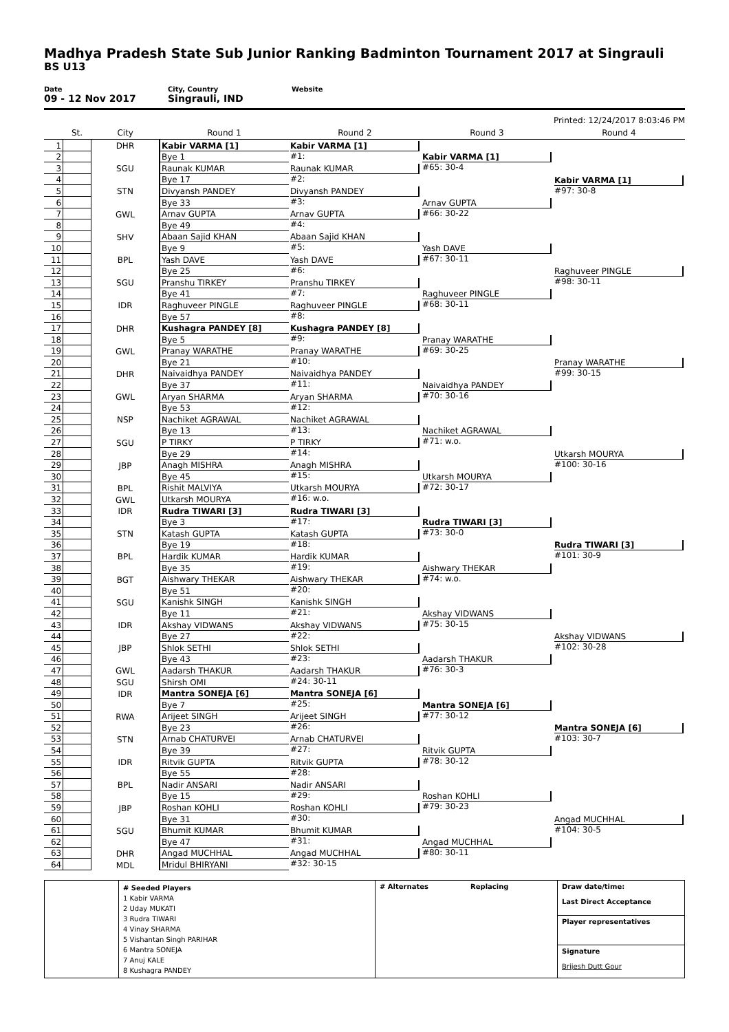Madhya Pradesh State Sub Junior Ranking Badminton Tournament 2017 at Singrauli
BS U13
Date
09 - 12 Nov 2017
City, Country
Singrauli, IND
Website
Printed: 12/24/2017 8:03:46 PM
| | St. | City | Round 1 | Round 2 | Round 3 | Round 4 |
| --- | --- | --- | --- | --- | --- | --- |
| 1 | | DHR | Kabir VARMA [1] | Kabir VARMA [1] #1: | Kabir VARMA [1] #65: 30-4 | Kabir VARMA [1] #97: 30-8 |
| 2 | | | Bye 1 | | | |
| 3 | | SGU | Raunak KUMAR | Raunak KUMAR #2: | | |
| 4 | | | Bye 17 | | | |
| 5 | | STN | Divyansh PANDEY | Divyansh PANDEY #3: | Arnav GUPTA #66: 30-22 | |
| 6 | | | Bye 33 | | | |
| 7 | | GWL | Arnav GUPTA | Arnav GUPTA #4: | | |
| 8 | | | Bye 49 | | | |
| 9 | | SHV | Abaan Sajid KHAN | Abaan Sajid KHAN #5: | Yash DAVE #67: 30-11 | Raghuveer PINGLE #98: 30-11 |
| 10 | | | Bye 9 | | | |
| 11 | | BPL | Yash DAVE | Yash DAVE #6: | | |
| 12 | | | Bye 25 | | | |
| 13 | | SGU | Pranshu TIRKEY | Pranshu TIRKEY #7: | Raghuveer PINGLE #68: 30-11 | |
| 14 | | | Bye 41 | | | |
| 15 | | IDR | Raghuveer PINGLE | Raghuveer PINGLE #8: | | |
| 16 | | | Bye 57 | | | |
| 17 | | DHR | Kushagra PANDEY [8] | Kushagra PANDEY [8] #9: | Pranay WARATHE #69: 30-25 | Pranay WARATHE #99: 30-15 |
| 18 | | | Bye 5 | | | |
| 19 | | GWL | Pranay WARATHE | Pranay WARATHE #10: | | |
| 20 | | | Bye 21 | | | |
| 21 | | DHR | Naivaidhya PANDEY | Naivaidhya PANDEY #11: | Naivaidhya PANDEY #70: 30-16 | |
| 22 | | | Bye 37 | | | |
| 23 | | GWL | Aryan SHARMA | Aryan SHARMA #12: | | |
| 24 | | | Bye 53 | | | |
| 25 | | NSP | Nachiket AGRAWAL | Nachiket AGRAWAL #13: | Nachiket AGRAWAL #71: w.o. | Utkarsh MOURYA #100: 30-16 |
| 26 | | | Bye 13 | | | |
| 27 | | SGU | P TIRKY | P TIRKY #14: | | |
| 28 | | | Bye 29 | | | |
| 29 | | JBP | Anagh MISHRA | Anagh MISHRA #15: | Utkarsh MOURYA #72: 30-17 | |
| 30 | | | Bye 45 | | | |
| 31 | | BPL | Rishit MALVIYA | Utkarsh MOURYA #16: w.o. | | |
| 32 | | GWL | Utkarsh MOURYA | | | |
| 33 | | IDR | Rudra TIWARI [3] | Rudra TIWARI [3] #17: | Rudra TIWARI [3] #73: 30-0 | Rudra TIWARI [3] #101: 30-9 |
| 34 | | | Bye 3 | | | |
| 35 | | STN | Katash GUPTA | Katash GUPTA #18: | | |
| 36 | | | Bye 19 | | | |
| 37 | | BPL | Hardik KUMAR | Hardik KUMAR #19: | Aishwary THEKAR #74: w.o. | |
| 38 | | | Bye 35 | | | |
| 39 | | BGT | Aishwary THEKAR | Aishwary THEKAR #20: | | |
| 40 | | | Bye 51 | | | |
| 41 | | SGU | Kanishk SINGH | Kanishk SINGH #21: | Akshay VIDWANS #75: 30-15 | Akshay VIDWANS #102: 30-28 |
| 42 | | | Bye 11 | | | |
| 43 | | IDR | Akshay VIDWANS | Akshay VIDWANS #22: | | |
| 44 | | | Bye 27 | | | |
| 45 | | JBP | Shlok SETHI | Shlok SETHI #23: | Aadarsh THAKUR #76: 30-3 | |
| 46 | | | Bye 43 | | | |
| 47 | | GWL | Aadarsh THAKUR | Aadarsh THAKUR #24: 30-11 | | |
| 48 | | SGU | Shirsh OMI | | | |
| 49 | | IDR | Mantra SONEJA [6] | Mantra SONEJA [6] #25: | Mantra SONEJA [6] #77: 30-12 | Mantra SONEJA [6] #103: 30-7 |
| 50 | | | Bye 7 | | | |
| 51 | | RWA | Arijeet SINGH | Arijeet SINGH #26: | | |
| 52 | | | Bye 23 | | | |
| 53 | | STN | Arnab CHATURVEI | Arnab CHATURVEI #27: | Ritvik GUPTA #78: 30-12 | |
| 54 | | | Bye 39 | | | |
| 55 | | IDR | Ritvik GUPTA | Ritvik GUPTA #28: | | |
| 56 | | | Bye 55 | | | |
| 57 | | BPL | Nadir ANSARI | Nadir ANSARI #29: | Roshan KOHLI #79: 30-23 | Angad MUCHHAL #104: 30-5 |
| 58 | | | Bye 15 | | | |
| 59 | | JBP | Roshan KOHLI | Roshan KOHLI #30: | | |
| 60 | | | Bye 31 | | | |
| 61 | | SGU | Bhumit KUMAR | Bhumit KUMAR #31: | Angad MUCHHAL #80: 30-11 | |
| 62 | | | Bye 47 | | | |
| 63 | | DHR | Angad MUCHHAL | Angad MUCHHAL #32: 30-15 | | |
| 64 | | MDL | Mridul BHIRYANI | | | |
| | # Seeded Players 1 Kabir VARMA 2 Uday MUKATI 3 Rudra TIWARI 4 Vinay SHARMA 5 Vishantan Singh PARIHAR 6 Mantra SONEJA 7 Anuj KALE 8 Kushagra PANDEY | # Alternates | Replacing | Draw date/time: Last Direct Acceptance Player representatives Signature Brijesh Dutt Gour |